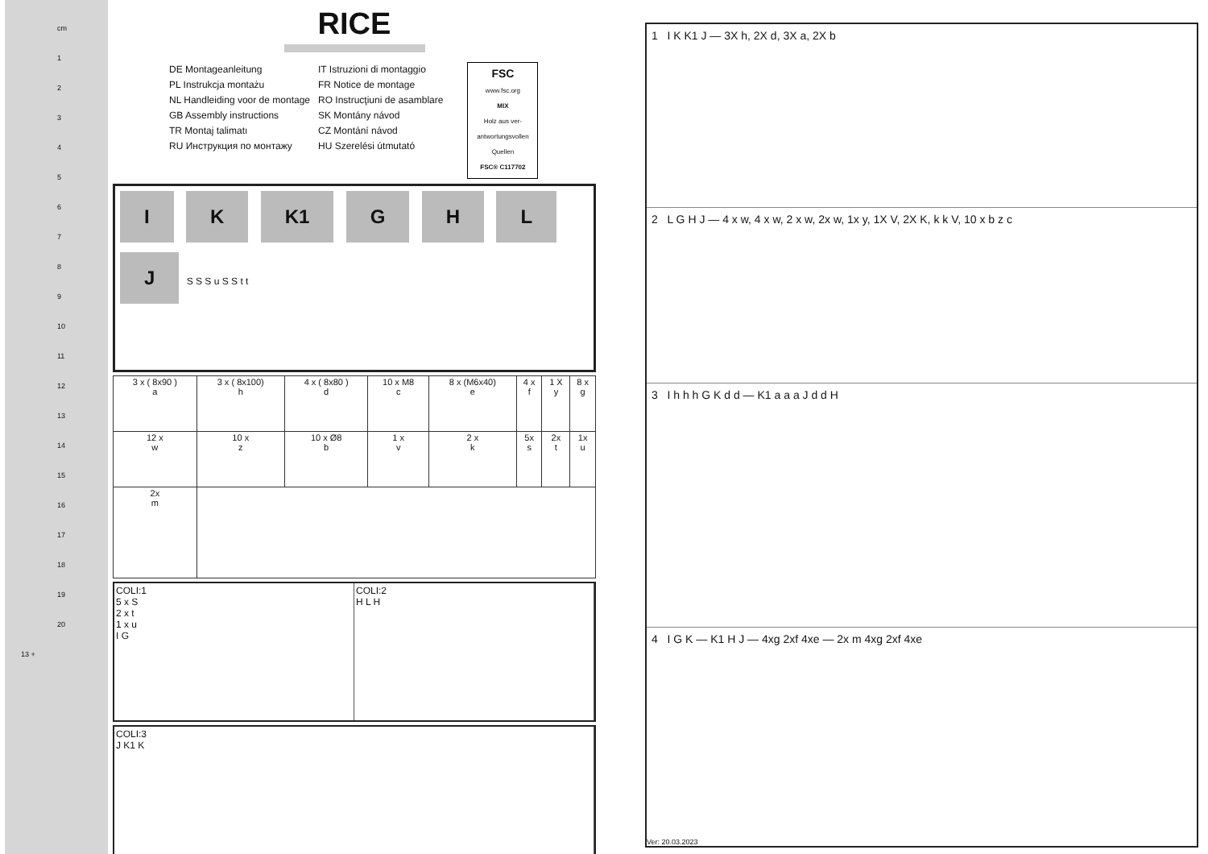cm
1
2
3
4
5
6
7
8
9
10
11
12
13
14
15
16
17
18
19
20
13 +
RICE
DE Montageanleitung
PL Instrukcja montażu
NL Handleiding voor de montage
GB Assembly instructions
TR Montaj talimatı
RU Инструкция по монтажу
IT Istruzioni di montaggio
FR Notice de montage
RO Instrucţiuni de asamblare
SK Montány návod
CZ Montání návod
HU Szerelési útmutató
FSC
www.fsc.org
MIX
Holz aus ver-antwortungsvollen Quellen
FSC® C117702
I K K1 G H L J S S S u S S t t
| 3 x ( 8x90 ) a | 3 x ( 8x100) h | 4 x ( 8x80 ) d | 10 x M8 c | 8 x (M6x40) e | 4 x f | 1 X y | 8 x g |
| 12 x w | 10 x z | 10 x Ø8 b | 1 x v | 2 x k | 5x s | 2x t | 1x u |
| 2x m | | | | | | | |
COLI:1
5 x S
2 x t
1 x u
I G
COLI:2
H L H
COLI:3
J K1 K
1 I K K1 J — 3X h, 2X d, 3X a, 2X b
2 L G H J — 4 x w, 4 x w, 2 x w, 2x w, 1x y, 1X V, 2X K, k k V, 10 x b z c
3 I h h h G K d d — K1 a a a J d d H
4 I G K — K1 H J — 4xg 2xf 4xe — 2x m 4xg 2xf 4xe
Ver: 20.03.2023